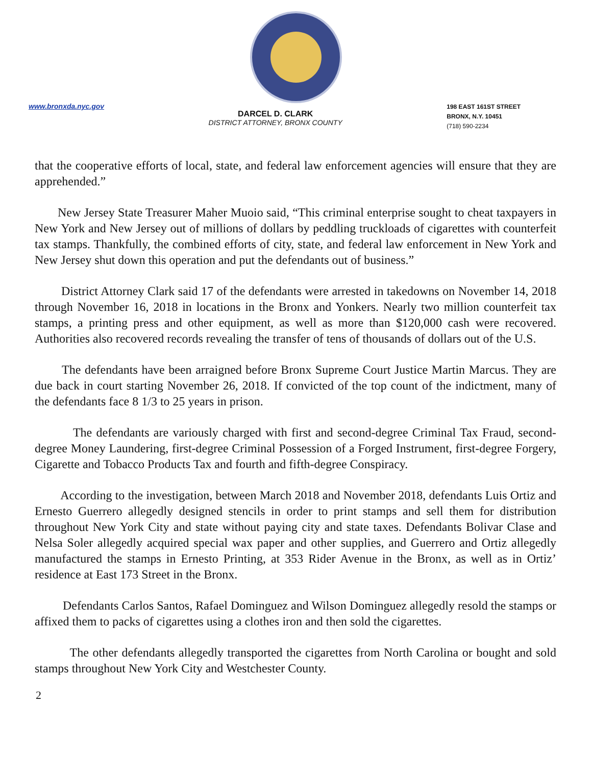www.bronxda.nyc.gov
DARCEL D. CLARK
DISTRICT ATTORNEY, BRONX COUNTY
198 EAST 161ST STREET
BRONX, N.Y. 10451
(718) 590-2234
that the cooperative efforts of local, state, and federal law enforcement agencies will ensure that they are apprehended.”
New Jersey State Treasurer Maher Muoio said, “This criminal enterprise sought to cheat taxpayers in New York and New Jersey out of millions of dollars by peddling truckloads of cigarettes with counterfeit tax stamps. Thankfully, the combined efforts of city, state, and federal law enforcement in New York and New Jersey shut down this operation and put the defendants out of business.”
District Attorney Clark said 17 of the defendants were arrested in takedowns on November 14, 2018 through November 16, 2018 in locations in the Bronx and Yonkers. Nearly two million counterfeit tax stamps, a printing press and other equipment, as well as more than $120,000 cash were recovered. Authorities also recovered records revealing the transfer of tens of thousands of dollars out of the U.S.
The defendants have been arraigned before Bronx Supreme Court Justice Martin Marcus. They are due back in court starting November 26, 2018. If convicted of the top count of the indictment, many of the defendants face 8 1/3 to 25 years in prison.
The defendants are variously charged with first and second-degree Criminal Tax Fraud, second-degree Money Laundering, first-degree Criminal Possession of a Forged Instrument, first-degree Forgery, Cigarette and Tobacco Products Tax and fourth and fifth-degree Conspiracy.
According to the investigation, between March 2018 and November 2018, defendants Luis Ortiz and Ernesto Guerrero allegedly designed stencils in order to print stamps and sell them for distribution throughout New York City and state without paying city and state taxes. Defendants Bolivar Clase and Nelsa Soler allegedly acquired special wax paper and other supplies, and Guerrero and Ortiz allegedly manufactured the stamps in Ernesto Printing, at 353 Rider Avenue in the Bronx, as well as in Ortiz’ residence at East 173 Street in the Bronx.
Defendants Carlos Santos, Rafael Dominguez and Wilson Dominguez allegedly resold the stamps or affixed them to packs of cigarettes using a clothes iron and then sold the cigarettes.
The other defendants allegedly transported the cigarettes from North Carolina or bought and sold stamps throughout New York City and Westchester County.
2